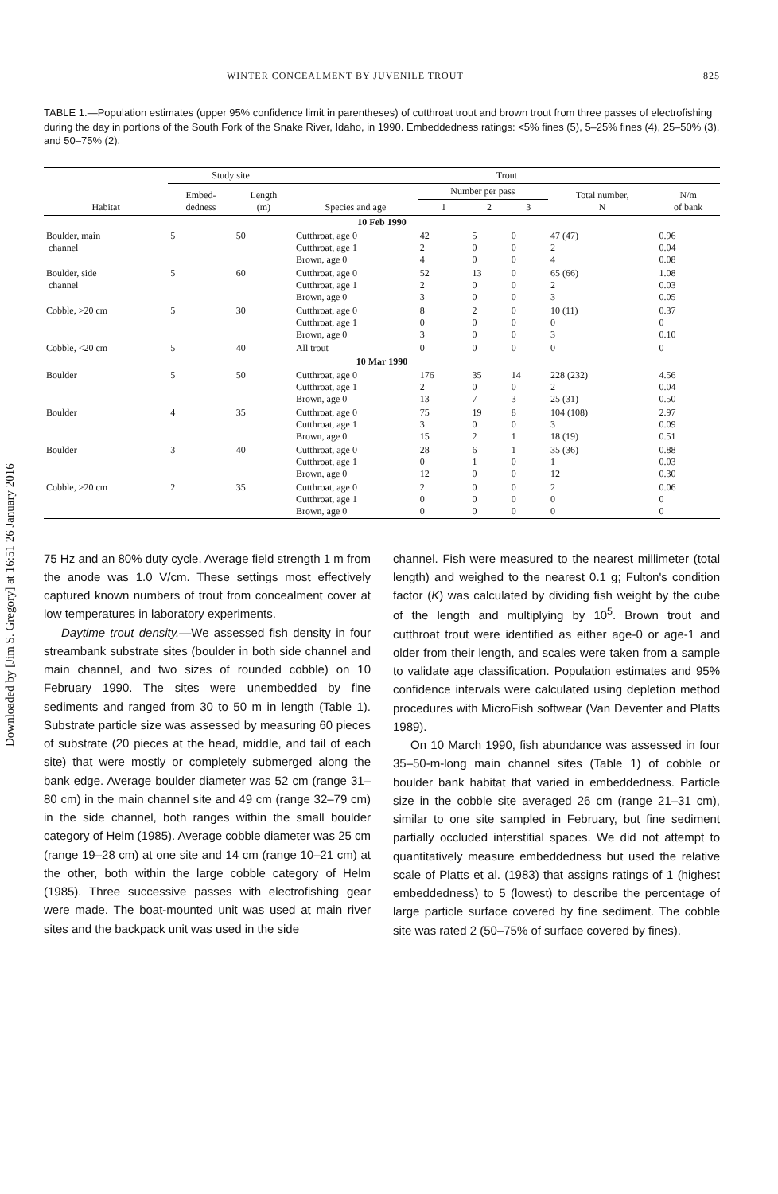Downloaded by [Jim S. Gregory] at 16:51 26 January 2016
WINTER CONCEALMENT BY JUVENILE TROUT 825
TABLE 1.—Population estimates (upper 95% confidence limit in parentheses) of cutthroat trout and brown trout from three passes of electrofishing during the day in portions of the South Fork of the Snake River, Idaho, in 1990. Embeddedness ratings: <5% fines (5), 5–25% fines (4), 25–50% (3), and 50–75% (2).
| Habitat | Study site | | Trout | | | | | |
| --- | --- | --- | --- | --- | --- | --- | --- | --- |
| | Embed- dedness | Length (m) | Species and age | Number per pass | | | Total number, N | N/m of bank |
| | | | | 1 | 2 | 3 | | |
| 10 Feb 1990 | | | | | | | | |
| Boulder, main channel | 5 | 50 | Cutthroat, age 0 Cutthroat, age 1 Brown, age 0 | 42 2 4 | 5 0 0 | 0 0 0 | 47 (47) 2 4 | 0.96 0.04 0.08 |
| Boulder, side channel | 5 | 60 | Cutthroat, age 0 Cutthroat, age 1 Brown, age 0 | 52 2 3 | 13 0 0 | 0 0 0 | 65 (66) 2 3 | 1.08 0.03 0.05 |
| Cobble, >20 cm | 5 | 30 | Cutthroat, age 0 Cutthroat, age 1 Brown, age 0 | 8 0 3 | 2 0 0 | 0 0 0 | 10 (11) 0 3 | 0.37 0 0.10 |
| Cobble, <20 cm | 5 | 40 | All trout | 0 | 0 | 0 | 0 | 0 |
| 10 Mar 1990 | | | | | | | | |
| Boulder | 5 | 50 | Cutthroat, age 0 Cutthroat, age 1 Brown, age 0 | 176 2 13 | 35 0 7 | 14 0 3 | 228 (232) 2 25 (31) | 4.56 0.04 0.50 |
| Boulder | 4 | 35 | Cutthroat, age 0 Cutthroat, age 1 Brown, age 0 | 75 3 15 | 19 0 2 | 8 0 1 | 104 (108) 3 18 (19) | 2.97 0.09 0.51 |
| Boulder | 3 | 40 | Cutthroat, age 0 Cutthroat, age 1 Brown, age 0 | 28 0 12 | 6 1 0 | 1 0 0 | 35 (36) 1 12 | 0.88 0.03 0.30 |
| Cobble, >20 cm | 2 | 35 | Cutthroat, age 0 Cutthroat, age 1 Brown, age 0 | 2 0 0 | 0 0 0 | 0 0 0 | 2 0 0 | 0.06 0 0 |
75 Hz and an 80% duty cycle. Average field strength 1 m from the anode was 1.0 V/cm. These settings most effectively captured known numbers of trout from concealment cover at low temperatures in laboratory experiments.
Daytime trout density.—We assessed fish density in four streambank substrate sites (boulder in both side channel and main channel, and two sizes of rounded cobble) on 10 February 1990. The sites were unembedded by fine sediments and ranged from 30 to 50 m in length (Table 1). Substrate particle size was assessed by measuring 60 pieces of substrate (20 pieces at the head, middle, and tail of each site) that were mostly or completely submerged along the bank edge. Average boulder diameter was 52 cm (range 31–80 cm) in the main channel site and 49 cm (range 32–79 cm) in the side channel, both ranges within the small boulder category of Helm (1985). Average cobble diameter was 25 cm (range 19–28 cm) at one site and 14 cm (range 10–21 cm) at the other, both within the large cobble category of Helm (1985). Three successive passes with electrofishing gear were made. The boat-mounted unit was used at main river sites and the backpack unit was used in the side
channel. Fish were measured to the nearest millimeter (total length) and weighed to the nearest 0.1 g; Fulton's condition factor (K) was calculated by dividing fish weight by the cube of the length and multiplying by 10<sup>5</sup>. Brown trout and cutthroat trout were identified as either age-0 or age-1 and older from their length, and scales were taken from a sample to validate age classification. Population estimates and 95% confidence intervals were calculated using depletion method procedures with MicroFish softwear (Van Deventer and Platts 1989).
On 10 March 1990, fish abundance was assessed in four 35–50-m-long main channel sites (Table 1) of cobble or boulder bank habitat that varied in embeddedness. Particle size in the cobble site averaged 26 cm (range 21–31 cm), similar to one site sampled in February, but fine sediment partially occluded interstitial spaces. We did not attempt to quantitatively measure embeddedness but used the relative scale of Platts et al. (1983) that assigns ratings of 1 (highest embeddedness) to 5 (lowest) to describe the percentage of large particle surface covered by fine sediment. The cobble site was rated 2 (50–75% of surface covered by fines).